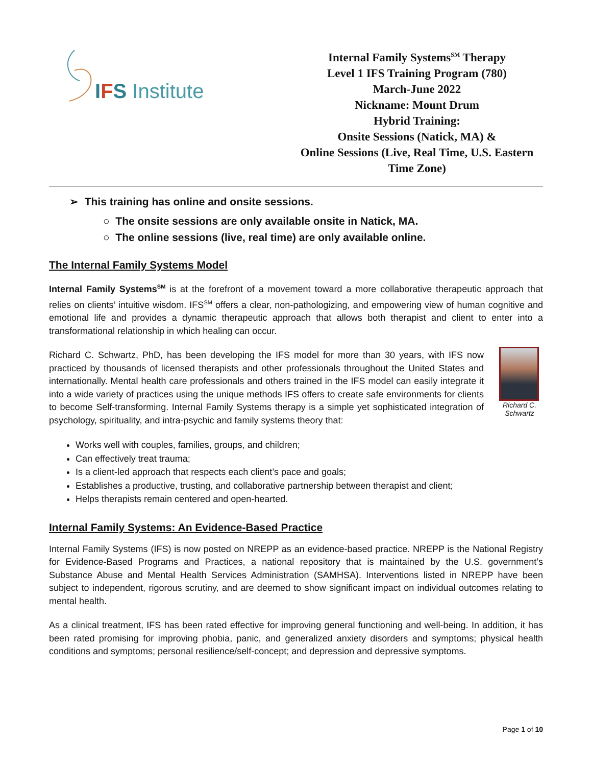IFS Institute
Internal Family Systems<sup>SM</sup> Therapy
Level 1 IFS Training Program (780)
March-June 2022
Nickname: Mount Drum
Hybrid Training:
Onsite Sessions (Natick, MA) &
Online Sessions (Live, Real Time, U.S. Eastern Time Zone)
➢ This training has online and onsite sessions.
○ The onsite sessions are only available onsite in Natick, MA.
○ The online sessions (live, real time) are only available online.
The Internal Family Systems Model
Internal Family Systems<sup>SM</sup> is at the forefront of a movement toward a more collaborative therapeutic approach that relies on clients’ intuitive wisdom. IFS<sup>SM</sup> offers a clear, non-pathologizing, and empowering view of human cognitive and emotional life and provides a dynamic therapeutic approach that allows both therapist and client to enter into a transformational relationship in which healing can occur.
Richard C. Schwartz
Richard C. Schwartz, PhD, has been developing the IFS model for more than 30 years, with IFS now practiced by thousands of licensed therapists and other professionals throughout the United States and internationally. Mental health care professionals and others trained in the IFS model can easily integrate it into a wide variety of practices using the unique methods IFS offers to create safe environments for clients to become Self-transforming. Internal Family Systems therapy is a simple yet sophisticated integration of psychology, spirituality, and intra-psychic and family systems theory that:
Works well with couples, families, groups, and children;
Can effectively treat trauma;
Is a client-led approach that respects each client’s pace and goals;
Establishes a productive, trusting, and collaborative partnership between therapist and client;
Helps therapists remain centered and open-hearted.
Internal Family Systems: An Evidence-Based Practice
Internal Family Systems (IFS) is now posted on NREPP as an evidence-based practice. NREPP is the National Registry for Evidence-Based Programs and Practices, a national repository that is maintained by the U.S. government’s Substance Abuse and Mental Health Services Administration (SAMHSA). Interventions listed in NREPP have been subject to independent, rigorous scrutiny, and are deemed to show significant impact on individual outcomes relating to mental health.
As a clinical treatment, IFS has been rated effective for improving general functioning and well-being. In addition, it has been rated promising for improving phobia, panic, and generalized anxiety disorders and symptoms; physical health conditions and symptoms; personal resilience/self-concept; and depression and depressive symptoms.
Page 1 of 10